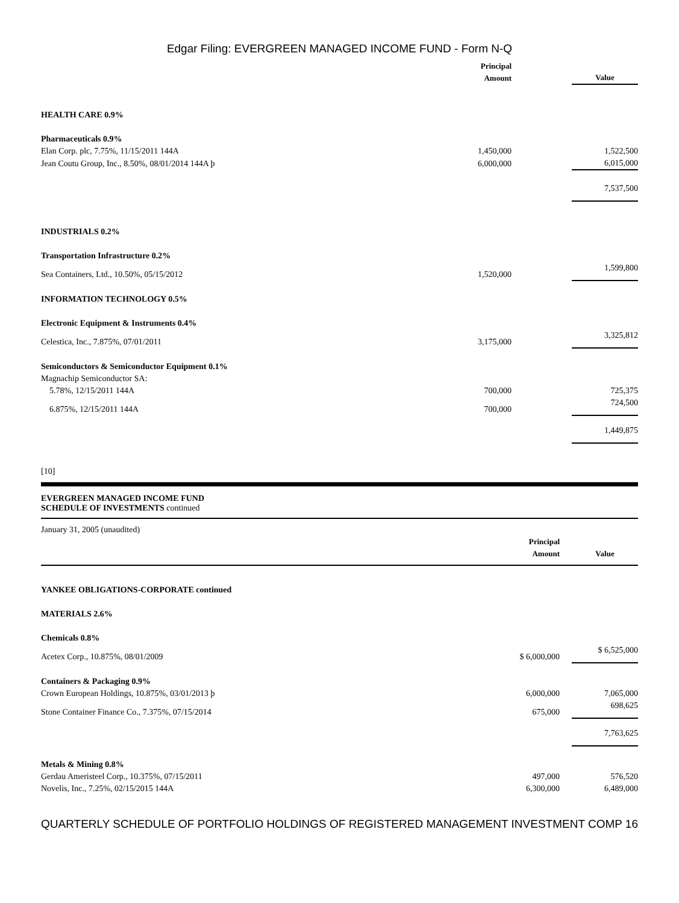Edgar Filing: EVERGREEN MANAGED INCOME FUND - Form N-Q
| | Principal Amount | | Value |
| HEALTH CARE 0.9% | | | |
| Pharmaceuticals 0.9% | | | |
| Elan Corp. plc, 7.75%, 11/15/2011 144A | 1,450,000 | | 1,522,500 |
| Jean Coutu Group, Inc., 8.50%, 08/01/2014 144A þ | 6,000,000 | | 6,015,000 |
| | | | 7,537,500 |
| INDUSTRIALS 0.2% | | | |
| Transportation Infrastructure 0.2% | | | |
| Sea Containers, Ltd., 10.50%, 05/15/2012 | 1,520,000 | | 1,599,800 |
| INFORMATION TECHNOLOGY 0.5% | | | |
| Electronic Equipment & Instruments 0.4% | | | |
| Celestica, Inc., 7.875%, 07/01/2011 | 3,175,000 | | 3,325,812 |
| Semiconductors & Semiconductor Equipment 0.1% | | | |
| Magnachip Semiconductor SA: | | | |
| 5.78%, 12/15/2011 144A | 700,000 | | 725,375 |
| 6.875%, 12/15/2011 144A | 700,000 | | 724,500 |
| | | | 1,449,875 |
[10]
EVERGREEN MANAGED INCOME FUND
SCHEDULE OF INVESTMENTS continued
| January 31, 2005 (unaudited) | Principal Amount | | Value |
| YANKEE OBLIGATIONS-CORPORATE continued | | | |
| MATERIALS 2.6% | | | |
| Chemicals 0.8% | | | |
| Acetex Corp., 10.875%, 08/01/2009 | $ 6,000,000 | | $ 6,525,000 |
| Containers & Packaging 0.9% | | | |
| Crown European Holdings, 10.875%, 03/01/2013 þ | 6,000,000 | | 7,065,000 |
| Stone Container Finance Co., 7.375%, 07/15/2014 | 675,000 | | 698,625 |
| | | | 7,763,625 |
| Metals & Mining 0.8% | | | |
| Gerdau Ameristeel Corp., 10.375%, 07/15/2011 | 497,000 | | 576,520 |
| Novelis, Inc., 7.25%, 02/15/2015 144A | 6,300,000 | | 6,489,000 |
QUARTERLY SCHEDULE OF PORTFOLIO HOLDINGS OF REGISTERED MANAGEMENT INVESTMENT COMP 16